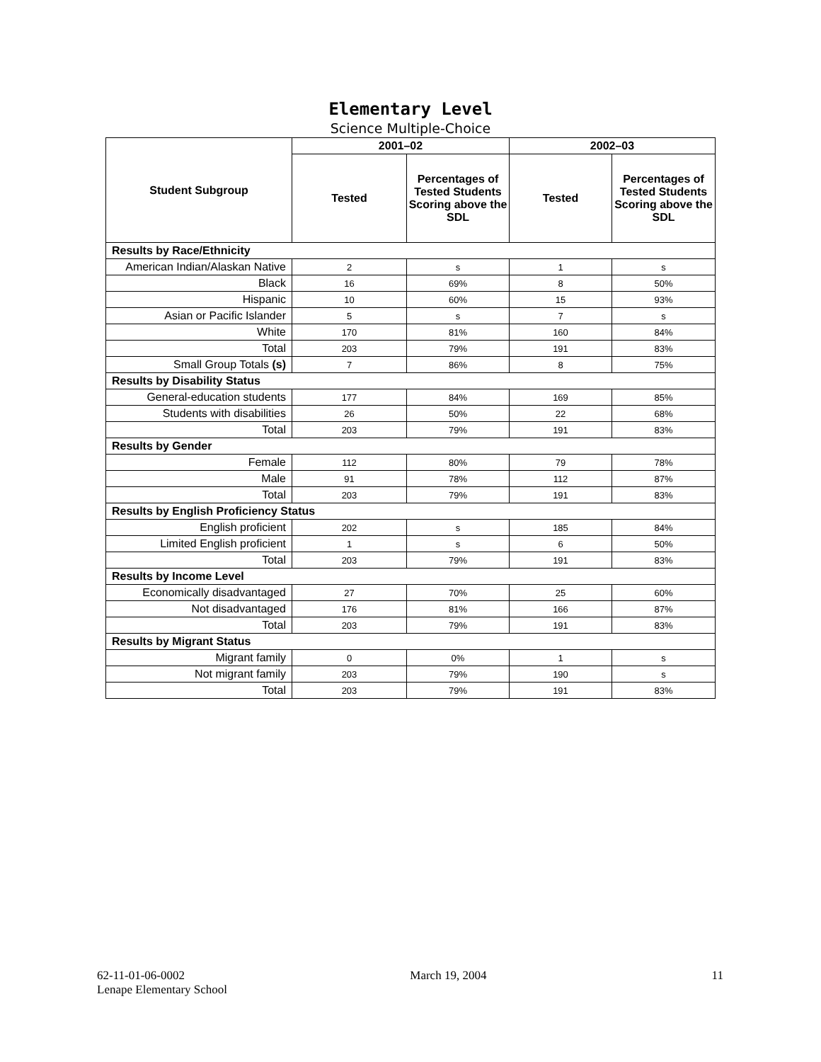Elementary Level
Science Multiple-Choice
| Student Subgroup | 2001–02 | | 2002–03 | |
| --- | --- | --- | --- | --- |
| | Tested | Percentages of Tested Students Scoring above the SDL | Tested | Percentages of Tested Students Scoring above the SDL |
| Results by Race/Ethnicity | | | | |
| American Indian/Alaskan Native | 2 | s | 1 | s |
| Black | 16 | 69% | 8 | 50% |
| Hispanic | 10 | 60% | 15 | 93% |
| Asian or Pacific Islander | 5 | s | 7 | s |
| White | 170 | 81% | 160 | 84% |
| Total | 203 | 79% | 191 | 83% |
| Small Group Totals (s) | 7 | 86% | 8 | 75% |
| Results by Disability Status | | | | |
| General-education students | 177 | 84% | 169 | 85% |
| Students with disabilities | 26 | 50% | 22 | 68% |
| Total | 203 | 79% | 191 | 83% |
| Results by Gender | | | | |
| Female | 112 | 80% | 79 | 78% |
| Male | 91 | 78% | 112 | 87% |
| Total | 203 | 79% | 191 | 83% |
| Results by English Proficiency Status | | | | |
| English proficient | 202 | s | 185 | 84% |
| Limited English proficient | 1 | s | 6 | 50% |
| Total | 203 | 79% | 191 | 83% |
| Results by Income Level | | | | |
| Economically disadvantaged | 27 | 70% | 25 | 60% |
| Not disadvantaged | 176 | 81% | 166 | 87% |
| Total | 203 | 79% | 191 | 83% |
| Results by Migrant Status | | | | |
| Migrant family | 0 | 0% | 1 | s |
| Not migrant family | 203 | 79% | 190 | s |
| Total | 203 | 79% | 191 | 83% |
62-11-01-06-0002
Lenape Elementary School
March 19, 2004 11